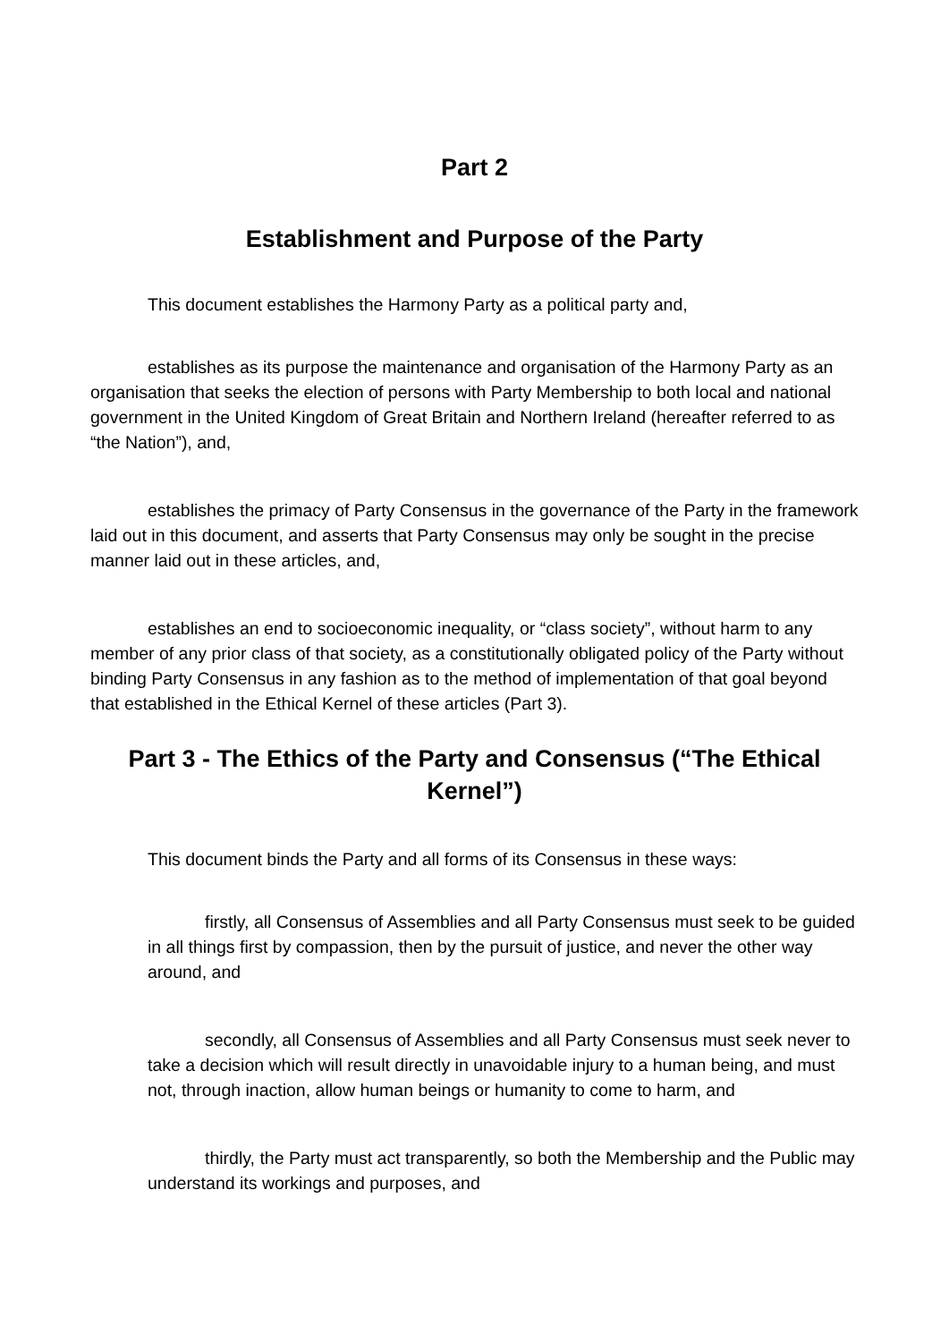Part 2
Establishment and Purpose of the Party
This document establishes the Harmony Party as a political party and,
establishes as its purpose the maintenance and organisation of the Harmony Party as an organisation that seeks the election of persons with Party Membership to both local and national government in the United Kingdom of Great Britain and Northern Ireland (hereafter referred to as “the Nation”), and,
establishes the primacy of Party Consensus in the governance of the Party in the framework laid out in this document, and asserts that Party Consensus may only be sought in the precise manner laid out in these articles, and,
establishes an end to socioeconomic inequality, or “class society”, without harm to any member of any prior class of that society, as a constitutionally obligated policy of the Party without binding Party Consensus in any fashion as to the method of implementation of that goal beyond that established in the Ethical Kernel of these articles (Part 3).
Part 3 - The Ethics of the Party and Consensus (“The Ethical Kernel”)
This document binds the Party and all forms of its Consensus in these ways:
firstly, all Consensus of Assemblies and all Party Consensus must seek to be guided in all things first by compassion, then by the pursuit of justice, and never the other way around, and
secondly, all Consensus of Assemblies and all Party Consensus must seek never to take a decision which will result directly in unavoidable injury to a human being, and must not, through inaction, allow human beings or humanity to come to harm, and
thirdly, the Party must act transparently, so both the Membership and the Public may understand its workings and purposes, and